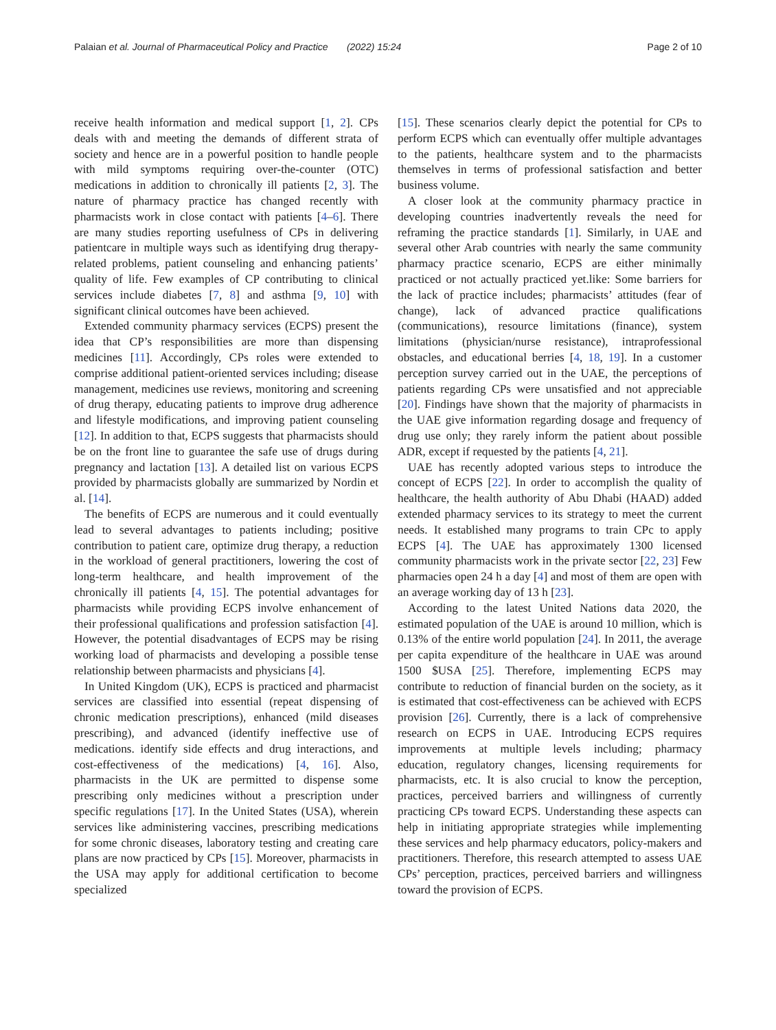Palaian et al. Journal of Pharmaceutical Policy and Practice (2022) 15:24 Page 2 of 10
receive health information and medical support [1, 2]. CPs deals with and meeting the demands of different strata of society and hence are in a powerful position to handle people with mild symptoms requiring over-the-counter (OTC) medications in addition to chronically ill patients [2, 3]. The nature of pharmacy practice has changed recently with pharmacists work in close contact with patients [4–6]. There are many studies reporting usefulness of CPs in delivering patientcare in multiple ways such as identifying drug therapy-related problems, patient counseling and enhancing patients’ quality of life. Few examples of CP contributing to clinical services include diabetes [7, 8] and asthma [9, 10] with significant clinical outcomes have been achieved.
Extended community pharmacy services (ECPS) present the idea that CP’s responsibilities are more than dispensing medicines [11]. Accordingly, CPs roles were extended to comprise additional patient-oriented services including; disease management, medicines use reviews, monitoring and screening of drug therapy, educating patients to improve drug adherence and lifestyle modifications, and improving patient counseling [12]. In addition to that, ECPS suggests that pharmacists should be on the front line to guarantee the safe use of drugs during pregnancy and lactation [13]. A detailed list on various ECPS provided by pharmacists globally are summarized by Nordin et al. [14].
The benefits of ECPS are numerous and it could eventually lead to several advantages to patients including; positive contribution to patient care, optimize drug therapy, a reduction in the workload of general practitioners, lowering the cost of long-term healthcare, and health improvement of the chronically ill patients [4, 15]. The potential advantages for pharmacists while providing ECPS involve enhancement of their professional qualifications and profession satisfaction [4]. However, the potential disadvantages of ECPS may be rising working load of pharmacists and developing a possible tense relationship between pharmacists and physicians [4].
In United Kingdom (UK), ECPS is practiced and pharmacist services are classified into essential (repeat dispensing of chronic medication prescriptions), enhanced (mild diseases prescribing), and advanced (identify ineffective use of medications. identify side effects and drug interactions, and cost-effectiveness of the medications) [4, 16]. Also, pharmacists in the UK are permitted to dispense some prescribing only medicines without a prescription under specific regulations [17]. In the United States (USA), wherein services like administering vaccines, prescribing medications for some chronic diseases, laboratory testing and creating care plans are now practiced by CPs [15]. Moreover, pharmacists in the USA may apply for additional certification to become specialized
[15]. These scenarios clearly depict the potential for CPs to perform ECPS which can eventually offer multiple advantages to the patients, healthcare system and to the pharmacists themselves in terms of professional satisfaction and better business volume.
A closer look at the community pharmacy practice in developing countries inadvertently reveals the need for reframing the practice standards [1]. Similarly, in UAE and several other Arab countries with nearly the same community pharmacy practice scenario, ECPS are either minimally practiced or not actually practiced yet.like: Some barriers for the lack of practice includes; pharmacists’ attitudes (fear of change), lack of advanced practice qualifications (communications), resource limitations (finance), system limitations (physician/nurse resistance), intraprofessional obstacles, and educational berries [4, 18, 19]. In a customer perception survey carried out in the UAE, the perceptions of patients regarding CPs were unsatisfied and not appreciable [20]. Findings have shown that the majority of pharmacists in the UAE give information regarding dosage and frequency of drug use only; they rarely inform the patient about possible ADR, except if requested by the patients [4, 21].
UAE has recently adopted various steps to introduce the concept of ECPS [22]. In order to accomplish the quality of healthcare, the health authority of Abu Dhabi (HAAD) added extended pharmacy services to its strategy to meet the current needs. It established many programs to train CPc to apply ECPS [4]. The UAE has approximately 1300 licensed community pharmacists work in the private sector [22, 23] Few pharmacies open 24 h a day [4] and most of them are open with an average working day of 13 h [23].
According to the latest United Nations data 2020, the estimated population of the UAE is around 10 million, which is 0.13% of the entire world population [24]. In 2011, the average per capita expenditure of the healthcare in UAE was around 1500 $USA [25]. Therefore, implementing ECPS may contribute to reduction of financial burden on the society, as it is estimated that cost-effectiveness can be achieved with ECPS provision [26]. Currently, there is a lack of comprehensive research on ECPS in UAE. Introducing ECPS requires improvements at multiple levels including; pharmacy education, regulatory changes, licensing requirements for pharmacists, etc. It is also crucial to know the perception, practices, perceived barriers and willingness of currently practicing CPs toward ECPS. Understanding these aspects can help in initiating appropriate strategies while implementing these services and help pharmacy educators, policy-makers and practitioners. Therefore, this research attempted to assess UAE CPs’ perception, practices, perceived barriers and willingness toward the provision of ECPS.